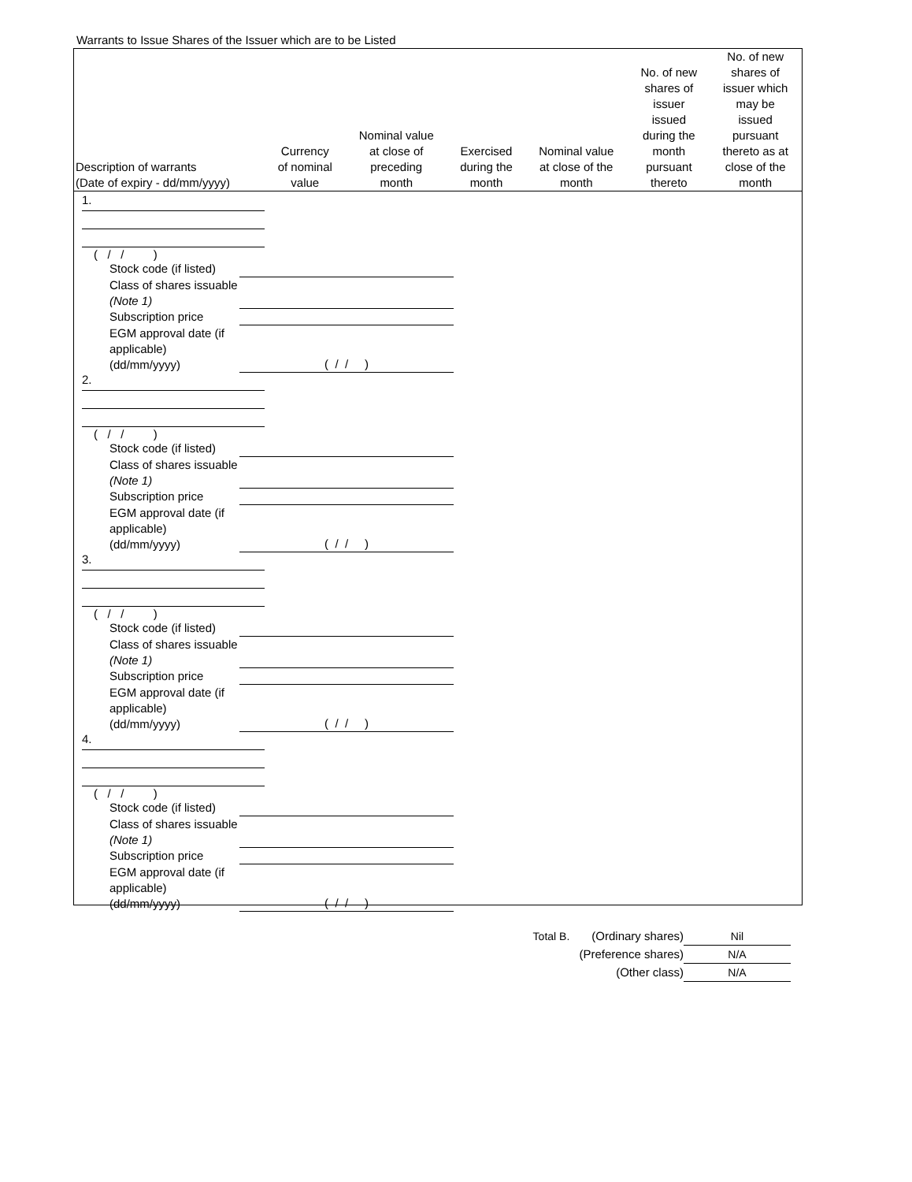Warrants to Issue Shares of the Issuer which are to be Listed
| Description of warrants (Date of expiry - dd/mm/yyyy) | Currency of nominal value | Nominal value at close of preceding month | Exercised during the month | Nominal value at close of the month | No. of new shares of issuer issued during the month pursuant thereto | No. of new shares of issuer which may be issued pursuant thereto as at close of the month |
| --- | --- | --- | --- | --- | --- | --- |
1.
( / / )
Stock code (if listed)
Class of shares issuable (Note 1)
Subscription price
EGM approval date (if applicable) (dd/mm/yyyy) ( / / )
2.
( / / )
Stock code (if listed)
Class of shares issuable (Note 1)
Subscription price
EGM approval date (if applicable) (dd/mm/yyyy) ( / / )
3.
( / / )
Stock code (if listed)
Class of shares issuable (Note 1)
Subscription price
EGM approval date (if applicable) (dd/mm/yyyy) ( / / )
4.
( / / )
Stock code (if listed)
Class of shares issuable (Note 1)
Subscription price
EGM approval date (if applicable) (dd/mm/yyyy) ( / / )
Total B. (Ordinary shares) Nil
(Preference shares) N/A
(Other class) N/A